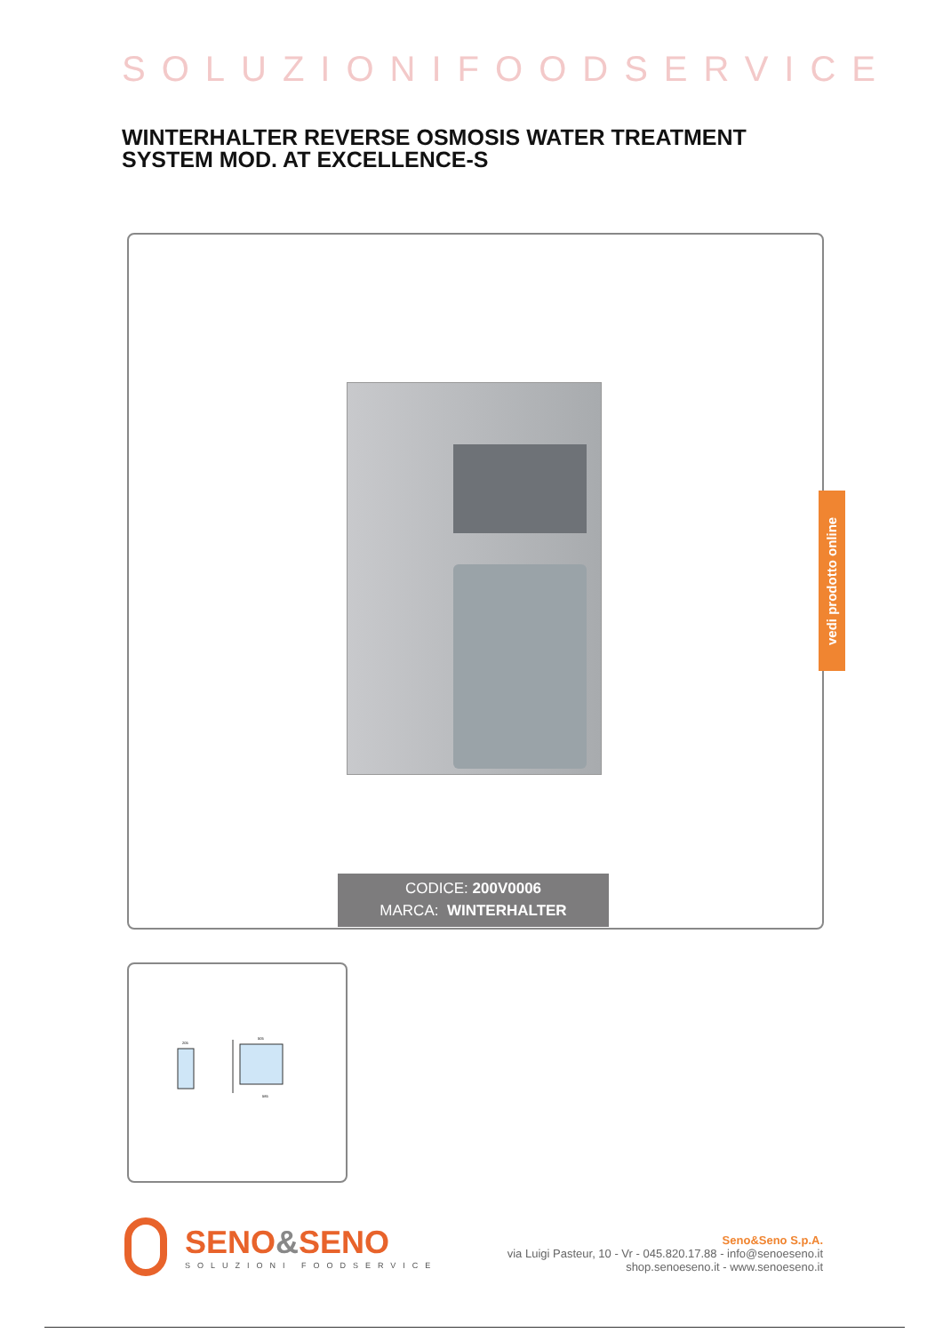SOLUZIONIFOODSERVICE
WINTERHALTER REVERSE OSMOSIS WATER TREATMENT SYSTEM MOD. AT EXCELLENCE-S
CODICE: 200V0006
MARCA: WINTERHALTER
vedi prodotto online
205
505
585
SENO&SENO
SOLUZIONI FOODSERVICE
Seno&Seno S.p.A.
via Luigi Pasteur, 10 - Vr - 045.820.17.88 - info@senoeseno.it
shop.senoeseno.it - www.senoeseno.it